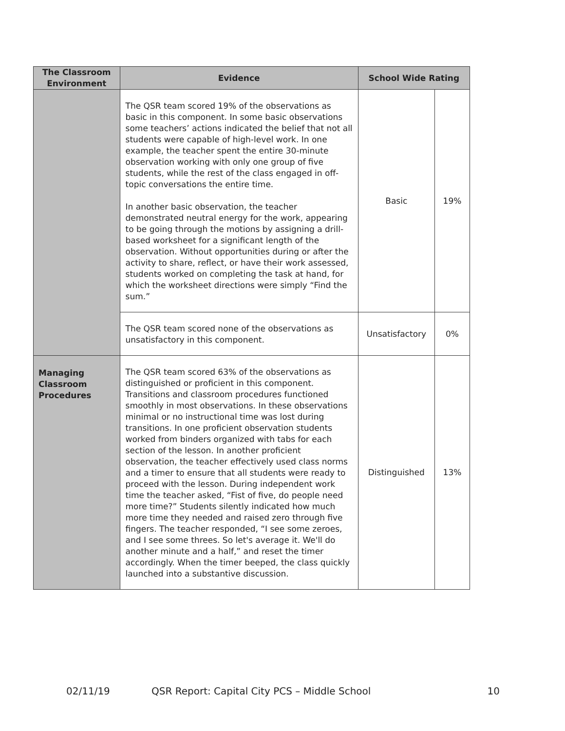| The Classroom Environment | Evidence | School Wide Rating | |
| --- | --- | --- | --- |
| | The QSR team scored 19% of the observations as basic in this component. In some basic observations some teachers’ actions indicated the belief that not all students were capable of high-level work. In one example, the teacher spent the entire 30-minute observation working with only one group of five students, while the rest of the class engaged in off-topic conversations the entire time. In another basic observation, the teacher demonstrated neutral energy for the work, appearing to be going through the motions by assigning a drill-based worksheet for a significant length of the observation. Without opportunities during or after the activity to share, reflect, or have their work assessed, students worked on completing the task at hand, for which the worksheet directions were simply “Find the sum.” | Basic | 19% |
| | The QSR team scored none of the observations as unsatisfactory in this component. | Unsatisfactory | 0% |
| Managing Classroom Procedures | The QSR team scored 63% of the observations as distinguished or proficient in this component. Transitions and classroom procedures functioned smoothly in most observations. In these observations minimal or no instructional time was lost during transitions. In one proficient observation students worked from binders organized with tabs for each section of the lesson. In another proficient observation, the teacher effectively used class norms and a timer to ensure that all students were ready to proceed with the lesson. During independent work time the teacher asked, “Fist of five, do people need more time?” Students silently indicated how much more time they needed and raised zero through five fingers. The teacher responded, “I see some zeroes, and I see some threes. So let's average it. We'll do another minute and a half,” and reset the timer accordingly. When the timer beeped, the class quickly launched into a substantive discussion. | Distinguished | 13% |
02/11/19 QSR Report: Capital City PCS – Middle School 10